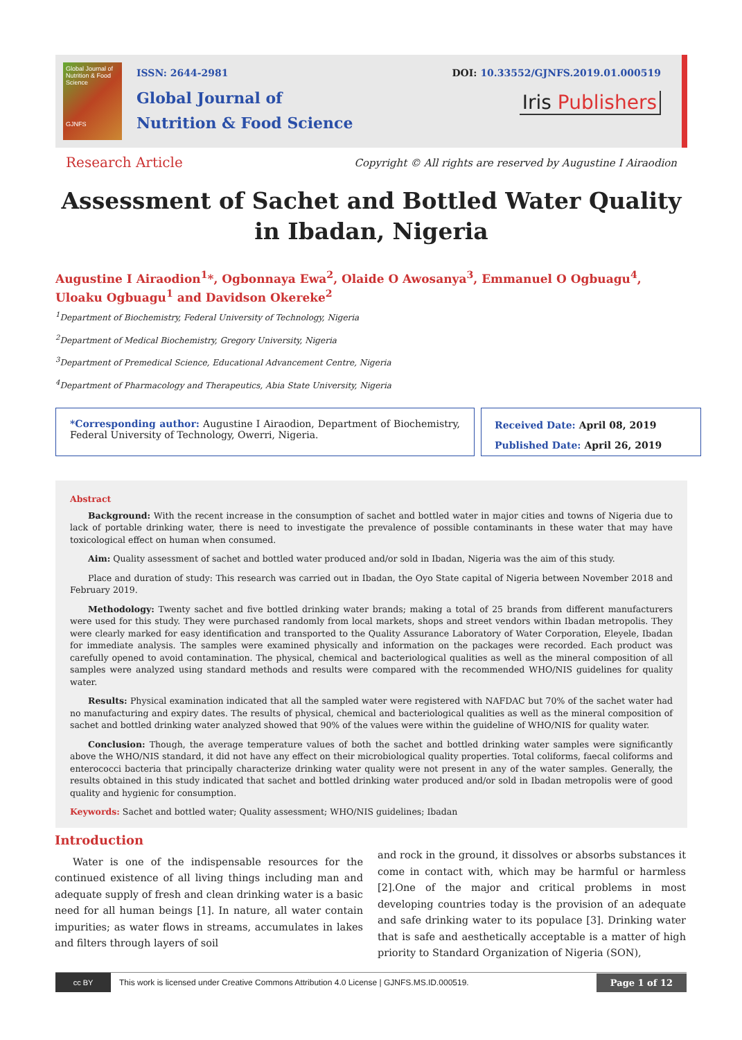Global Journal of Nutrition & Food Science
GJNFS
ISSN: 2644-2981
Global Journal of
Nutrition & Food Science
DOI: 10.33552/GJNFS.2019.01.000519
Iris Publishers
Research Article
Copyright © All rights are reserved by Augustine I Airaodion
Assessment of Sachet and Bottled Water Quality in Ibadan, Nigeria
Augustine I Airaodion<sup>1</sup>*, Ogbonnaya Ewa<sup>2</sup>, Olaide O Awosanya<sup>3</sup>, Emmanuel O Ogbuagu<sup>4</sup>, Uloaku Ogbuagu<sup>1</sup> and Davidson Okereke<sup>2</sup>
<sup>1</sup> Department of Biochemistry, Federal University of Technology, Nigeria
<sup>2</sup> Department of Medical Biochemistry, Gregory University, Nigeria
<sup>3</sup> Department of Premedical Science, Educational Advancement Centre, Nigeria
<sup>4</sup> Department of Pharmacology and Therapeutics, Abia State University, Nigeria
*Corresponding author: Augustine I Airaodion, Department of Biochemistry, Federal University of Technology, Owerri, Nigeria.
Received Date: April 08, 2019
Published Date: April 26, 2019
Abstract
Background: With the recent increase in the consumption of sachet and bottled water in major cities and towns of Nigeria due to lack of portable drinking water, there is need to investigate the prevalence of possible contaminants in these water that may have toxicological effect on human when consumed.
Aim: Quality assessment of sachet and bottled water produced and/or sold in Ibadan, Nigeria was the aim of this study.
Place and duration of study: This research was carried out in Ibadan, the Oyo State capital of Nigeria between November 2018 and February 2019.
Methodology: Twenty sachet and five bottled drinking water brands; making a total of 25 brands from different manufacturers were used for this study. They were purchased randomly from local markets, shops and street vendors within Ibadan metropolis. They were clearly marked for easy identification and transported to the Quality Assurance Laboratory of Water Corporation, Eleyele, Ibadan for immediate analysis. The samples were examined physically and information on the packages were recorded. Each product was carefully opened to avoid contamination. The physical, chemical and bacteriological qualities as well as the mineral composition of all samples were analyzed using standard methods and results were compared with the recommended WHO/NIS guidelines for quality water.
Results: Physical examination indicated that all the sampled water were registered with NAFDAC but 70% of the sachet water had no manufacturing and expiry dates. The results of physical, chemical and bacteriological qualities as well as the mineral composition of sachet and bottled drinking water analyzed showed that 90% of the values were within the guideline of WHO/NIS for quality water.
Conclusion: Though, the average temperature values of both the sachet and bottled drinking water samples were significantly above the WHO/NIS standard, it did not have any effect on their microbiological quality properties. Total coliforms, faecal coliforms and enterococci bacteria that principally characterize drinking water quality were not present in any of the water samples. Generally, the results obtained in this study indicated that sachet and bottled drinking water produced and/or sold in Ibadan metropolis were of good quality and hygienic for consumption.
Keywords: Sachet and bottled water; Quality assessment; WHO/NIS guidelines; Ibadan
Introduction
Water is one of the indispensable resources for the continued existence of all living things including man and adequate supply of fresh and clean drinking water is a basic need for all human beings [1]. In nature, all water contain impurities; as water flows in streams, accumulates in lakes and filters through layers of soil
and rock in the ground, it dissolves or absorbs substances it come in contact with, which may be harmful or harmless [2].One of the major and critical problems in most developing countries today is the provision of an adequate and safe drinking water to its populace [3]. Drinking water that is safe and aesthetically acceptable is a matter of high priority to Standard Organization of Nigeria (SON),
cc BY
This work is licensed under Creative Commons Attribution 4.0 License | GJNFS.MS.ID.000519. Page 1 of 12